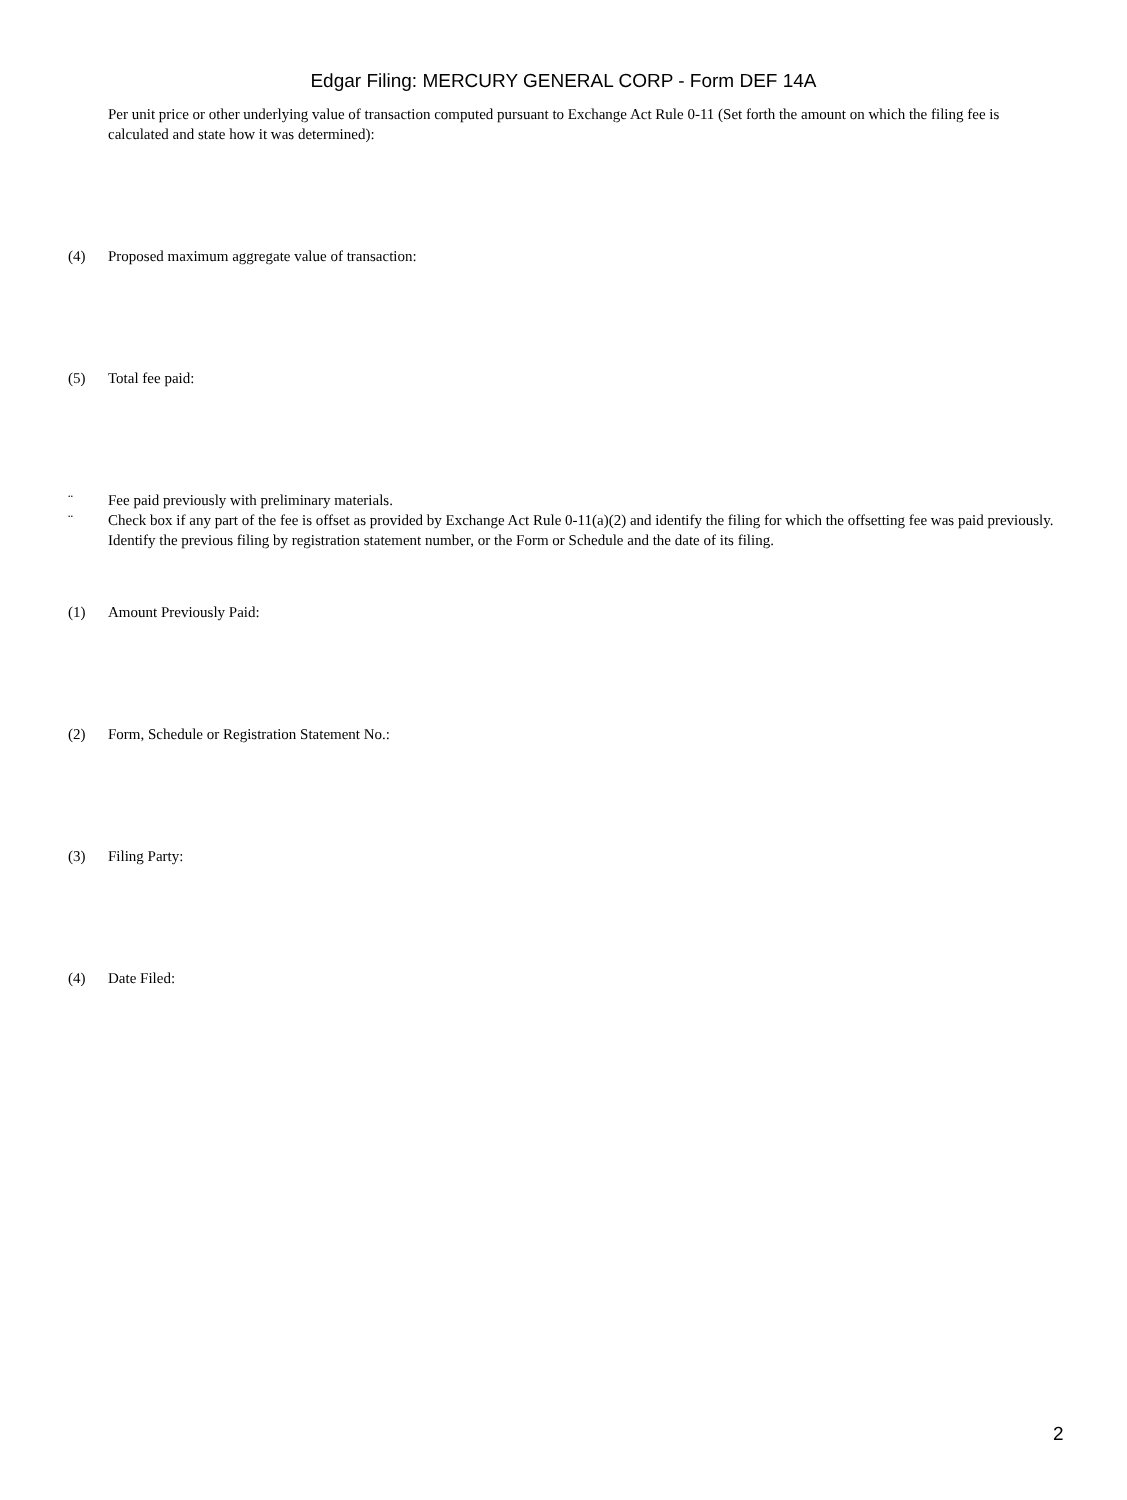Edgar Filing: MERCURY GENERAL CORP - Form DEF 14A
Per unit price or other underlying value of transaction computed pursuant to Exchange Act Rule 0-11 (Set forth the amount on which the filing fee is calculated and state how it was determined):
(4) Proposed maximum aggregate value of transaction:
(5) Total fee paid:
¨ Fee paid previously with preliminary materials.
¨ Check box if any part of the fee is offset as provided by Exchange Act Rule 0-11(a)(2) and identify the filing for which the offsetting fee was paid previously. Identify the previous filing by registration statement number, or the Form or Schedule and the date of its filing.
(1) Amount Previously Paid:
(2) Form, Schedule or Registration Statement No.:
(3) Filing Party:
(4) Date Filed:
2